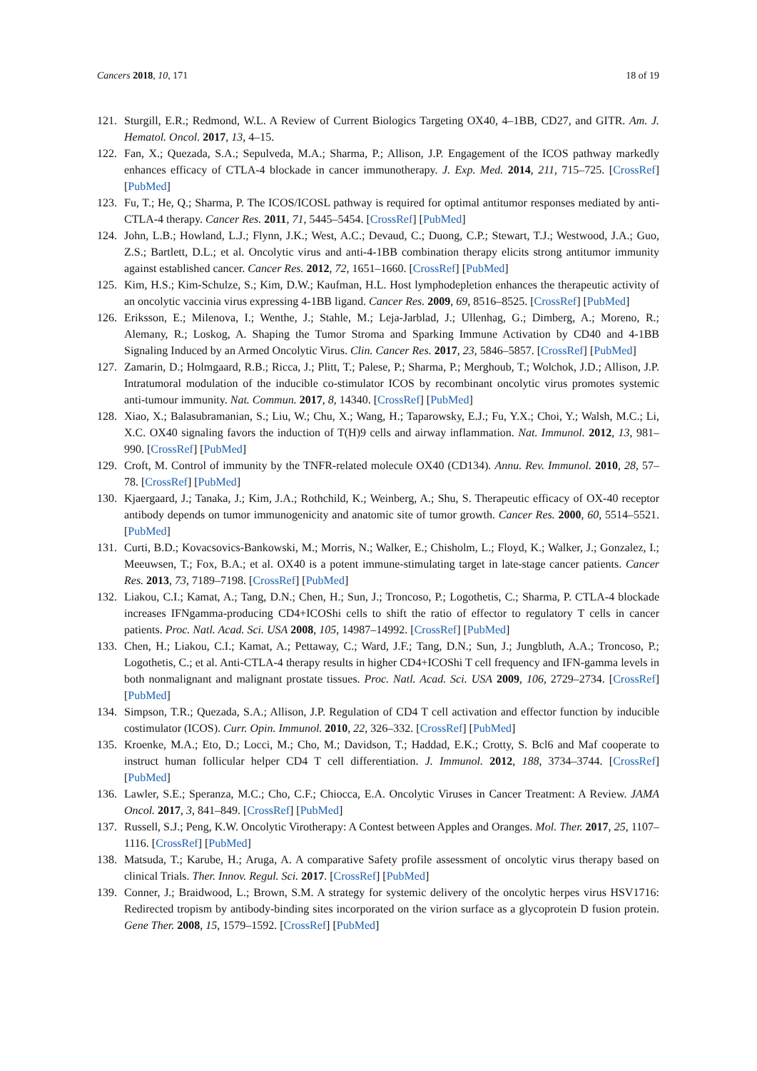Cancers 2018, 10, 171 18 of 19
121. Sturgill, E.R.; Redmond, W.L. A Review of Current Biologics Targeting OX40, 4–1BB, CD27, and GITR. Am. J. Hematol. Oncol. 2017, 13, 4–15.
122. Fan, X.; Quezada, S.A.; Sepulveda, M.A.; Sharma, P.; Allison, J.P. Engagement of the ICOS pathway markedly enhances efficacy of CTLA-4 blockade in cancer immunotherapy. J. Exp. Med. 2014, 211, 715–725. [CrossRef] [PubMed]
123. Fu, T.; He, Q.; Sharma, P. The ICOS/ICOSL pathway is required for optimal antitumor responses mediated by anti-CTLA-4 therapy. Cancer Res. 2011, 71, 5445–5454. [CrossRef] [PubMed]
124. John, L.B.; Howland, L.J.; Flynn, J.K.; West, A.C.; Devaud, C.; Duong, C.P.; Stewart, T.J.; Westwood, J.A.; Guo, Z.S.; Bartlett, D.L.; et al. Oncolytic virus and anti-4-1BB combination therapy elicits strong antitumor immunity against established cancer. Cancer Res. 2012, 72, 1651–1660. [CrossRef] [PubMed]
125. Kim, H.S.; Kim-Schulze, S.; Kim, D.W.; Kaufman, H.L. Host lymphodepletion enhances the therapeutic activity of an oncolytic vaccinia virus expressing 4-1BB ligand. Cancer Res. 2009, 69, 8516–8525. [CrossRef] [PubMed]
126. Eriksson, E.; Milenova, I.; Wenthe, J.; Stahle, M.; Leja-Jarblad, J.; Ullenhag, G.; Dimberg, A.; Moreno, R.; Alemany, R.; Loskog, A. Shaping the Tumor Stroma and Sparking Immune Activation by CD40 and 4-1BB Signaling Induced by an Armed Oncolytic Virus. Clin. Cancer Res. 2017, 23, 5846–5857. [CrossRef] [PubMed]
127. Zamarin, D.; Holmgaard, R.B.; Ricca, J.; Plitt, T.; Palese, P.; Sharma, P.; Merghoub, T.; Wolchok, J.D.; Allison, J.P. Intratumoral modulation of the inducible co-stimulator ICOS by recombinant oncolytic virus promotes systemic anti-tumour immunity. Nat. Commun. 2017, 8, 14340. [CrossRef] [PubMed]
128. Xiao, X.; Balasubramanian, S.; Liu, W.; Chu, X.; Wang, H.; Taparowsky, E.J.; Fu, Y.X.; Choi, Y.; Walsh, M.C.; Li, X.C. OX40 signaling favors the induction of T(H)9 cells and airway inflammation. Nat. Immunol. 2012, 13, 981–990. [CrossRef] [PubMed]
129. Croft, M. Control of immunity by the TNFR-related molecule OX40 (CD134). Annu. Rev. Immunol. 2010, 28, 57–78. [CrossRef] [PubMed]
130. Kjaergaard, J.; Tanaka, J.; Kim, J.A.; Rothchild, K.; Weinberg, A.; Shu, S. Therapeutic efficacy of OX-40 receptor antibody depends on tumor immunogenicity and anatomic site of tumor growth. Cancer Res. 2000, 60, 5514–5521. [PubMed]
131. Curti, B.D.; Kovacsovics-Bankowski, M.; Morris, N.; Walker, E.; Chisholm, L.; Floyd, K.; Walker, J.; Gonzalez, I.; Meeuwsen, T.; Fox, B.A.; et al. OX40 is a potent immune-stimulating target in late-stage cancer patients. Cancer Res. 2013, 73, 7189–7198. [CrossRef] [PubMed]
132. Liakou, C.I.; Kamat, A.; Tang, D.N.; Chen, H.; Sun, J.; Troncoso, P.; Logothetis, C.; Sharma, P. CTLA-4 blockade increases IFNgamma-producing CD4+ICOShi cells to shift the ratio of effector to regulatory T cells in cancer patients. Proc. Natl. Acad. Sci. USA 2008, 105, 14987–14992. [CrossRef] [PubMed]
133. Chen, H.; Liakou, C.I.; Kamat, A.; Pettaway, C.; Ward, J.F.; Tang, D.N.; Sun, J.; Jungbluth, A.A.; Troncoso, P.; Logothetis, C.; et al. Anti-CTLA-4 therapy results in higher CD4+ICOShi T cell frequency and IFN-gamma levels in both nonmalignant and malignant prostate tissues. Proc. Natl. Acad. Sci. USA 2009, 106, 2729–2734. [CrossRef] [PubMed]
134. Simpson, T.R.; Quezada, S.A.; Allison, J.P. Regulation of CD4 T cell activation and effector function by inducible costimulator (ICOS). Curr. Opin. Immunol. 2010, 22, 326–332. [CrossRef] [PubMed]
135. Kroenke, M.A.; Eto, D.; Locci, M.; Cho, M.; Davidson, T.; Haddad, E.K.; Crotty, S. Bcl6 and Maf cooperate to instruct human follicular helper CD4 T cell differentiation. J. Immunol. 2012, 188, 3734–3744. [CrossRef] [PubMed]
136. Lawler, S.E.; Speranza, M.C.; Cho, C.F.; Chiocca, E.A. Oncolytic Viruses in Cancer Treatment: A Review. JAMA Oncol. 2017, 3, 841–849. [CrossRef] [PubMed]
137. Russell, S.J.; Peng, K.W. Oncolytic Virotherapy: A Contest between Apples and Oranges. Mol. Ther. 2017, 25, 1107–1116. [CrossRef] [PubMed]
138. Matsuda, T.; Karube, H.; Aruga, A. A comparative Safety profile assessment of oncolytic virus therapy based on clinical Trials. Ther. Innov. Regul. Sci. 2017. [CrossRef] [PubMed]
139. Conner, J.; Braidwood, L.; Brown, S.M. A strategy for systemic delivery of the oncolytic herpes virus HSV1716: Redirected tropism by antibody-binding sites incorporated on the virion surface as a glycoprotein D fusion protein. Gene Ther. 2008, 15, 1579–1592. [CrossRef] [PubMed]